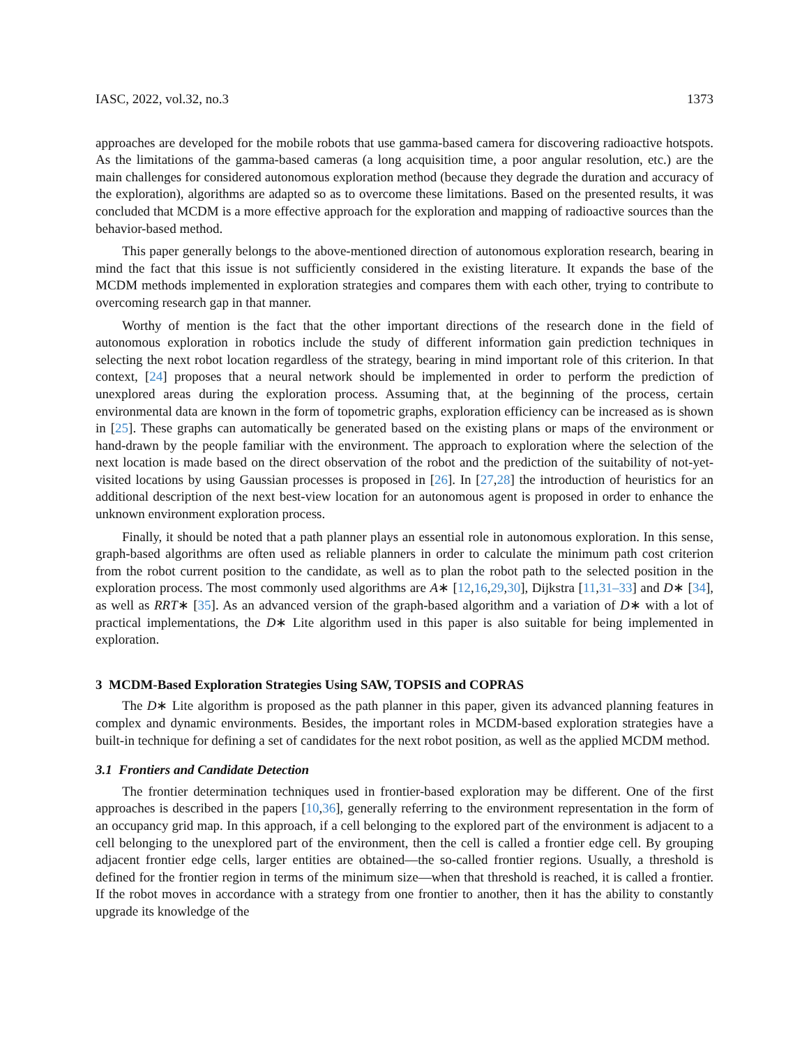IASC, 2022, vol.32, no.3 1373
approaches are developed for the mobile robots that use gamma-based camera for discovering radioactive hotspots. As the limitations of the gamma-based cameras (a long acquisition time, a poor angular resolution, etc.) are the main challenges for considered autonomous exploration method (because they degrade the duration and accuracy of the exploration), algorithms are adapted so as to overcome these limitations. Based on the presented results, it was concluded that MCDM is a more effective approach for the exploration and mapping of radioactive sources than the behavior-based method.
This paper generally belongs to the above-mentioned direction of autonomous exploration research, bearing in mind the fact that this issue is not sufficiently considered in the existing literature. It expands the base of the MCDM methods implemented in exploration strategies and compares them with each other, trying to contribute to overcoming research gap in that manner.
Worthy of mention is the fact that the other important directions of the research done in the field of autonomous exploration in robotics include the study of different information gain prediction techniques in selecting the next robot location regardless of the strategy, bearing in mind important role of this criterion. In that context, [24] proposes that a neural network should be implemented in order to perform the prediction of unexplored areas during the exploration process. Assuming that, at the beginning of the process, certain environmental data are known in the form of topometric graphs, exploration efficiency can be increased as is shown in [25]. These graphs can automatically be generated based on the existing plans or maps of the environment or hand-drawn by the people familiar with the environment. The approach to exploration where the selection of the next location is made based on the direct observation of the robot and the prediction of the suitability of not-yet-visited locations by using Gaussian processes is proposed in [26]. In [27,28] the introduction of heuristics for an additional description of the next best-view location for an autonomous agent is proposed in order to enhance the unknown environment exploration process.
Finally, it should be noted that a path planner plays an essential role in autonomous exploration. In this sense, graph-based algorithms are often used as reliable planners in order to calculate the minimum path cost criterion from the robot current position to the candidate, as well as to plan the robot path to the selected position in the exploration process. The most commonly used algorithms are A∗ [12,16,29,30], Dijkstra [11,31–33] and D∗ [34], as well as RRT∗ [35]. As an advanced version of the graph-based algorithm and a variation of D∗ with a lot of practical implementations, the D∗ Lite algorithm used in this paper is also suitable for being implemented in exploration.
3 MCDM-Based Exploration Strategies Using SAW, TOPSIS and COPRAS
The D∗ Lite algorithm is proposed as the path planner in this paper, given its advanced planning features in complex and dynamic environments. Besides, the important roles in MCDM-based exploration strategies have a built-in technique for defining a set of candidates for the next robot position, as well as the applied MCDM method.
3.1 Frontiers and Candidate Detection
The frontier determination techniques used in frontier-based exploration may be different. One of the first approaches is described in the papers [10,36], generally referring to the environment representation in the form of an occupancy grid map. In this approach, if a cell belonging to the explored part of the environment is adjacent to a cell belonging to the unexplored part of the environment, then the cell is called a frontier edge cell. By grouping adjacent frontier edge cells, larger entities are obtained—the so-called frontier regions. Usually, a threshold is defined for the frontier region in terms of the minimum size—when that threshold is reached, it is called a frontier. If the robot moves in accordance with a strategy from one frontier to another, then it has the ability to constantly upgrade its knowledge of the